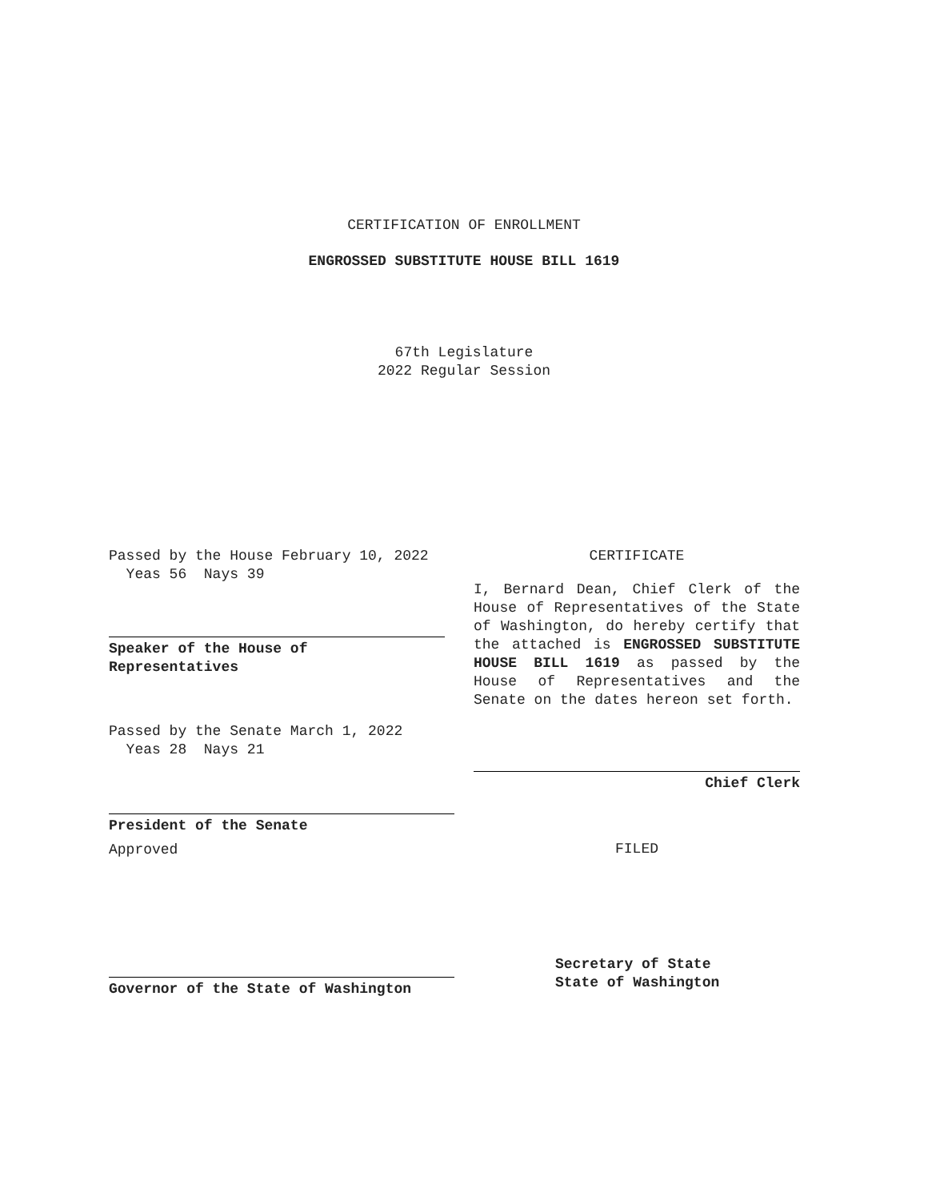CERTIFICATION OF ENROLLMENT
ENGROSSED SUBSTITUTE HOUSE BILL 1619
67th Legislature
2022 Regular Session
Passed by the House February 10, 2022
Yeas 56 Nays 39
Speaker of the House of
Representatives
Passed by the Senate March 1, 2022
Yeas 28 Nays 21
President of the Senate
Approved
Governor of the State of Washington
CERTIFICATE
I, Bernard Dean, Chief Clerk of the House of Representatives of the State of Washington, do hereby certify that the attached is ENGROSSED SUBSTITUTE HOUSE BILL 1619 as passed by the House of Representatives and the Senate on the dates hereon set forth.
Chief Clerk
FILED
Secretary of State
State of Washington